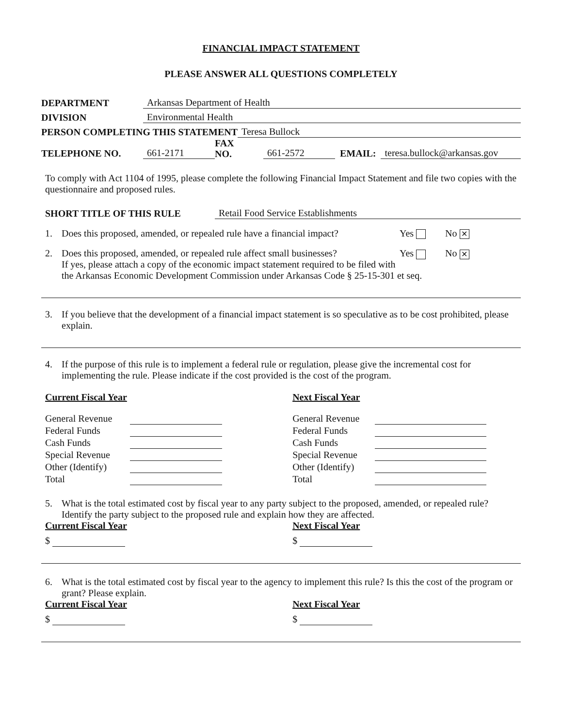FINANCIAL IMPACT STATEMENT
PLEASE ANSWER ALL QUESTIONS COMPLETELY
DEPARTMENT Arkansas Department of Health
DIVISION Environmental Health
PERSON COMPLETING THIS STATEMENT Teresa Bullock
TELEPHONE NO. 661-2171 FAX
NO. 661-2572 EMAIL: teresa.bullock@arkansas.gov
To comply with Act 1104 of 1995, please complete the following Financial Impact Statement and file two copies with the questionnaire and proposed rules.
SHORT TITLE OF THIS RULE Retail Food Service Establishments
1. Does this proposed, amended, or repealed rule have a financial impact? Yes No ✕
2. Does this proposed, amended, or repealed rule affect small businesses? Yes No ✕
If yes, please attach a copy of the economic impact statement required to be filed with the Arkansas Economic Development Commission under Arkansas Code § 25-15-301 et seq.
3. If you believe that the development of a financial impact statement is so speculative as to be cost prohibited, please explain.
4. If the purpose of this rule is to implement a federal rule or regulation, please give the incremental cost for implementing the rule. Please indicate if the cost provided is the cost of the program.
Current Fiscal Year
| General Revenue | |
| Federal Funds | |
| Cash Funds | |
| Special Revenue | |
| Other (Identify) | |
| Total | |
Next Fiscal Year
| General Revenue | |
| Federal Funds | |
| Cash Funds | |
| Special Revenue | |
| Other (Identify) | |
| Total | |
5. What is the total estimated cost by fiscal year to any party subject to the proposed, amended, or repealed rule? Identify the party subject to the proposed rule and explain how they are affected.
Current Fiscal Year
$
Next Fiscal Year
$
6. What is the total estimated cost by fiscal year to the agency to implement this rule? Is this the cost of the program or grant? Please explain.
Current Fiscal Year
$
Next Fiscal Year
$